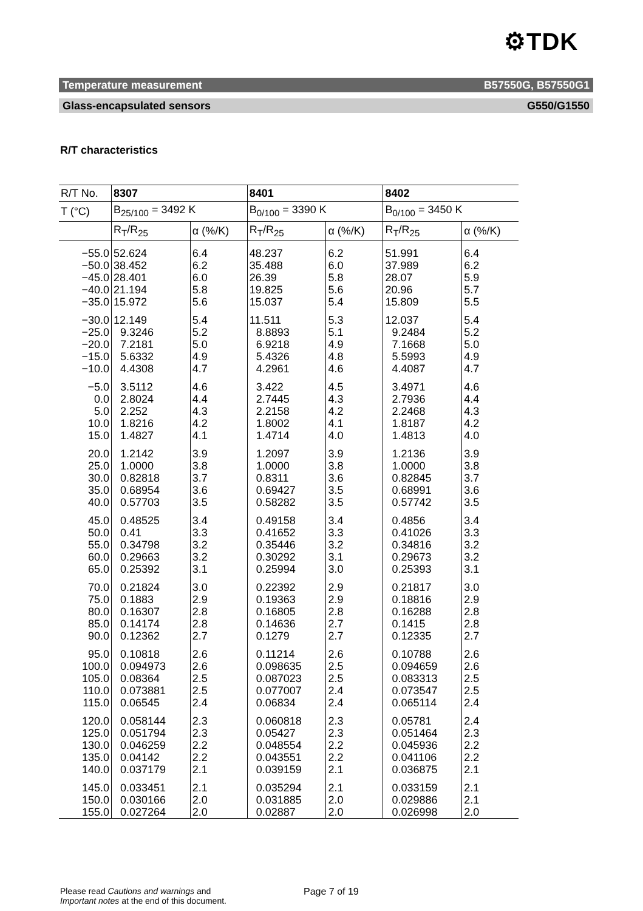⚙TDK
Temperature measurement B57550G, B57550G1
Glass-encapsulated sensors G550/G1550
R/T characteristics
| R/T No. | 8307 | | 8401 | | 8402 | |
| --- | --- | --- | --- | --- | --- | --- |
| T (°C) | B<sub>25/100</sub> = 3492 K | | B<sub>0/100</sub> = 3390 K | | B<sub>0/100</sub> = 3450 K | |
| | R<sub>T</sub>/R<sub>25</sub> | α (%/K) | R<sub>T</sub>/R<sub>25</sub> | α (%/K) | R<sub>T</sub>/R<sub>25</sub> | α (%/K) |
| −55.0 | 52.624 | 6.4 | 48.237 | 6.2 | 51.991 | 6.4 |
| −50.0 | 38.452 | 6.2 | 35.488 | 6.0 | 37.989 | 6.2 |
| −45.0 | 28.401 | 6.0 | 26.39 | 5.8 | 28.07 | 5.9 |
| −40.0 | 21.194 | 5.8 | 19.825 | 5.6 | 20.96 | 5.7 |
| −35.0 | 15.972 | 5.6 | 15.037 | 5.4 | 15.809 | 5.5 |
| −30.0 | 12.149 | 5.4 | 11.511 | 5.3 | 12.037 | 5.4 |
| −25.0 | 9.3246 | 5.2 | 8.8893 | 5.1 | 9.2484 | 5.2 |
| −20.0 | 7.2181 | 5.0 | 6.9218 | 4.9 | 7.1668 | 5.0 |
| −15.0 | 5.6332 | 4.9 | 5.4326 | 4.8 | 5.5993 | 4.9 |
| −10.0 | 4.4308 | 4.7 | 4.2961 | 4.6 | 4.4087 | 4.7 |
| −5.0 | 3.5112 | 4.6 | 3.422 | 4.5 | 3.4971 | 4.6 |
| 0.0 | 2.8024 | 4.4 | 2.7445 | 4.3 | 2.7936 | 4.4 |
| 5.0 | 2.252 | 4.3 | 2.2158 | 4.2 | 2.2468 | 4.3 |
| 10.0 | 1.8216 | 4.2 | 1.8002 | 4.1 | 1.8187 | 4.2 |
| 15.0 | 1.4827 | 4.1 | 1.4714 | 4.0 | 1.4813 | 4.0 |
| 20.0 | 1.2142 | 3.9 | 1.2097 | 3.9 | 1.2136 | 3.9 |
| 25.0 | 1.0000 | 3.8 | 1.0000 | 3.8 | 1.0000 | 3.8 |
| 30.0 | 0.82818 | 3.7 | 0.8311 | 3.6 | 0.82845 | 3.7 |
| 35.0 | 0.68954 | 3.6 | 0.69427 | 3.5 | 0.68991 | 3.6 |
| 40.0 | 0.57703 | 3.5 | 0.58282 | 3.5 | 0.57742 | 3.5 |
| 45.0 | 0.48525 | 3.4 | 0.49158 | 3.4 | 0.4856 | 3.4 |
| 50.0 | 0.41 | 3.3 | 0.41652 | 3.3 | 0.41026 | 3.3 |
| 55.0 | 0.34798 | 3.2 | 0.35446 | 3.2 | 0.34816 | 3.2 |
| 60.0 | 0.29663 | 3.2 | 0.30292 | 3.1 | 0.29673 | 3.2 |
| 65.0 | 0.25392 | 3.1 | 0.25994 | 3.0 | 0.25393 | 3.1 |
| 70.0 | 0.21824 | 3.0 | 0.22392 | 2.9 | 0.21817 | 3.0 |
| 75.0 | 0.1883 | 2.9 | 0.19363 | 2.9 | 0.18816 | 2.9 |
| 80.0 | 0.16307 | 2.8 | 0.16805 | 2.8 | 0.16288 | 2.8 |
| 85.0 | 0.14174 | 2.8 | 0.14636 | 2.7 | 0.1415 | 2.8 |
| 90.0 | 0.12362 | 2.7 | 0.1279 | 2.7 | 0.12335 | 2.7 |
| 95.0 | 0.10818 | 2.6 | 0.11214 | 2.6 | 0.10788 | 2.6 |
| 100.0 | 0.094973 | 2.6 | 0.098635 | 2.5 | 0.094659 | 2.6 |
| 105.0 | 0.08364 | 2.5 | 0.087023 | 2.5 | 0.083313 | 2.5 |
| 110.0 | 0.073881 | 2.5 | 0.077007 | 2.4 | 0.073547 | 2.5 |
| 115.0 | 0.06545 | 2.4 | 0.06834 | 2.4 | 0.065114 | 2.4 |
| 120.0 | 0.058144 | 2.3 | 0.060818 | 2.3 | 0.05781 | 2.4 |
| 125.0 | 0.051794 | 2.3 | 0.05427 | 2.3 | 0.051464 | 2.3 |
| 130.0 | 0.046259 | 2.2 | 0.048554 | 2.2 | 0.045936 | 2.2 |
| 135.0 | 0.04142 | 2.2 | 0.043551 | 2.2 | 0.041106 | 2.2 |
| 140.0 | 0.037179 | 2.1 | 0.039159 | 2.1 | 0.036875 | 2.1 |
| 145.0 | 0.033451 | 2.1 | 0.035294 | 2.1 | 0.033159 | 2.1 |
| 150.0 | 0.030166 | 2.0 | 0.031885 | 2.0 | 0.029886 | 2.1 |
| 155.0 | 0.027264 | 2.0 | 0.02887 | 2.0 | 0.026998 | 2.0 |
Please read Cautions and warnings and
Important notes at the end of this document.
Page 7 of 19